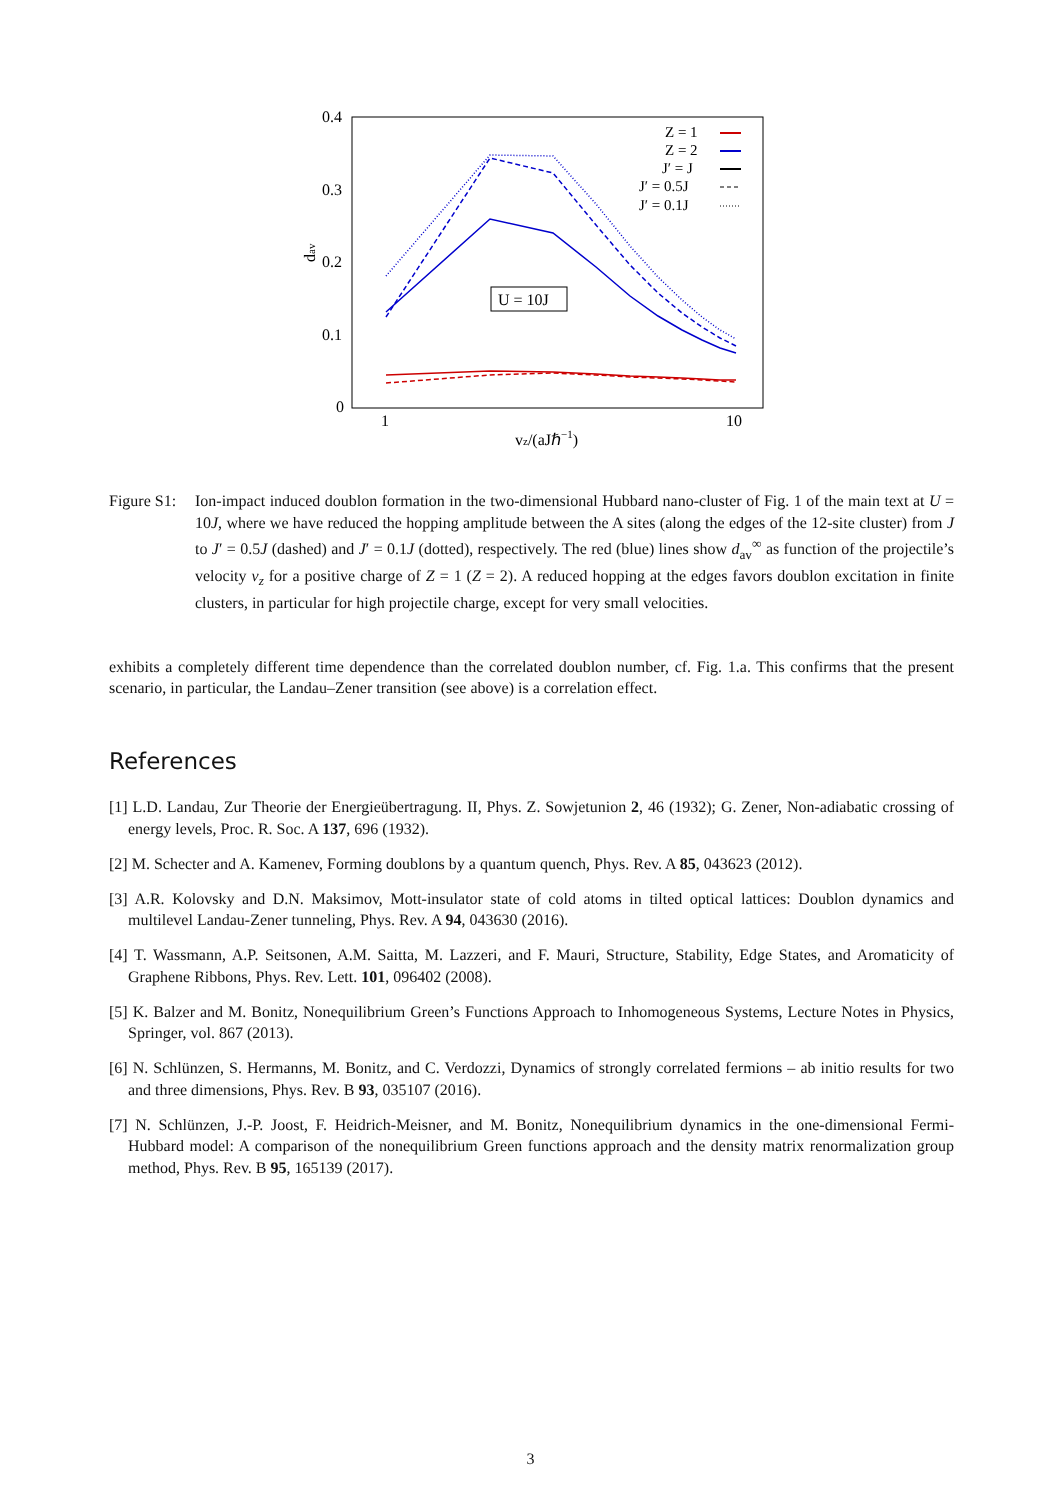0.4
0.3
0.2
0.1
0
1
10
vz/(aJℏ−1)
dav
U = 10J
Z = 1
Z = 2
J′ = J
J′ = 0.5J
J′ = 0.1J
Figure S1:
Ion-impact induced doublon formation in the two-dimensional Hubbard nano-cluster of Fig. 1 of the main text at U = 10J, where we have reduced the hopping amplitude between the A sites (along the edges of the 12-site cluster) from J to J′ = 0.5J (dashed) and J′ = 0.1J (dotted), respectively. The red (blue) lines show d<sub>av</sub><sup>∞</sup> as function of the projectile’s velocity v<sub>z</sub> for a positive charge of Z = 1 (Z = 2). A reduced hopping at the edges favors doublon excitation in finite clusters, in particular for high projectile charge, except for very small velocities.
exhibits a completely different time dependence than the correlated doublon number, cf. Fig. 1.a. This confirms that the present scenario, in particular, the Landau–Zener transition (see above) is a correlation effect.
References
[1] L.D. Landau, Zur Theorie der Energieübertragung. II, Phys. Z. Sowjetunion 2, 46 (1932); G. Zener, Non-adiabatic crossing of energy levels, Proc. R. Soc. A 137, 696 (1932).
[2] M. Schecter and A. Kamenev, Forming doublons by a quantum quench, Phys. Rev. A 85, 043623 (2012).
[3] A.R. Kolovsky and D.N. Maksimov, Mott-insulator state of cold atoms in tilted optical lattices: Doublon dynamics and multilevel Landau-Zener tunneling, Phys. Rev. A 94, 043630 (2016).
[4] T. Wassmann, A.P. Seitsonen, A.M. Saitta, M. Lazzeri, and F. Mauri, Structure, Stability, Edge States, and Aromaticity of Graphene Ribbons, Phys. Rev. Lett. 101, 096402 (2008).
[5] K. Balzer and M. Bonitz, Nonequilibrium Green’s Functions Approach to Inhomogeneous Systems, Lecture Notes in Physics, Springer, vol. 867 (2013).
[6] N. Schlünzen, S. Hermanns, M. Bonitz, and C. Verdozzi, Dynamics of strongly correlated fermions – ab initio results for two and three dimensions, Phys. Rev. B 93, 035107 (2016).
[7] N. Schlünzen, J.-P. Joost, F. Heidrich-Meisner, and M. Bonitz, Nonequilibrium dynamics in the one-dimensional Fermi-Hubbard model: A comparison of the nonequilibrium Green functions approach and the density matrix renormalization group method, Phys. Rev. B 95, 165139 (2017).
3